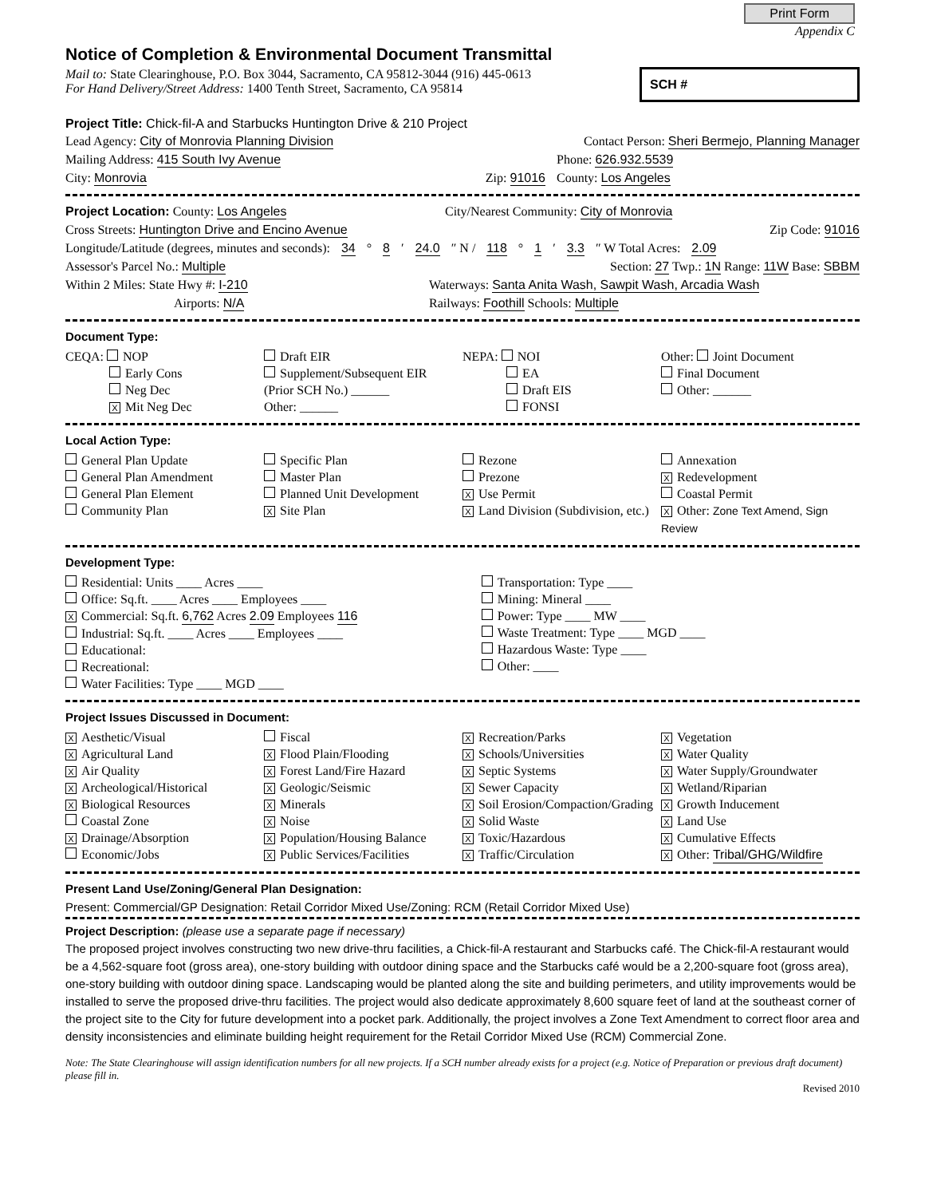Print Form
Appendix C
Notice of Completion & Environmental Document Transmittal
Mail to: State Clearinghouse, P.O. Box 3044, Sacramento, CA 95812-3044 (916) 445-0613
For Hand Delivery/Street Address: 1400 Tenth Street, Sacramento, CA 95814
SCH #
Project Title: Chick-fil-A and Starbucks Huntington Drive & 210 Project
Lead Agency: City of Monrovia Planning Division Contact Person: Sheri Bermejo, Planning Manager
Mailing Address: 415 South Ivy Avenue Phone: 626.932.5539
City: Monrovia Zip: 91016 County: Los Angeles
Project Location: County: Los Angeles City/Nearest Community: City of Monrovia
Cross Streets: Huntington Drive and Encino Avenue Zip Code: 91016
Longitude/Latitude (degrees, minutes and seconds): 34 ° 8 ′ 24.0 ″ N / 118 ° 1 ′ 3.3 ″ W Total Acres: 2.09
Assessor's Parcel No.: Multiple Section: 27 Twp.: 1N Range: 11W Base: SBBM
Within 2 Miles: State Hwy #: I-210 Waterways: Santa Anita Wash, Sawpit Wash, Arcadia Wash
Airports: N/A Railways: Foothill Schools: Multiple
Document Type:
CEQA: NOP
Early Cons
Neg Dec
X Mit Neg Dec
Draft EIR
Supplement/Subsequent EIR
(Prior SCH No.) ______
Other: ______
NEPA: NOI
EA
Draft EIS
FONSI
Other: Joint Document
Final Document
Other: ______
Local Action Type:
General Plan Update
General Plan Amendment
General Plan Element
Community Plan
Specific Plan
Master Plan
Planned Unit Development
X Site Plan
Rezone
Prezone
X Use Permit
X Land Division (Subdivision, etc.)
Annexation
X Redevelopment
Coastal Permit
X Other: Zone Text Amend, Sign Review
Development Type:
Residential: Units ____ Acres ____
Office: Sq.ft. ____ Acres ____ Employees ____
X Commercial: Sq.ft. 6,762 Acres 2.09 Employees 116
Industrial: Sq.ft. ____ Acres ____ Employees ____
Educational:
Recreational:
Water Facilities: Type ____ MGD ____
Transportation: Type ____
Mining: Mineral ____
Power: Type ____ MW ____
Waste Treatment: Type ____ MGD ____
Hazardous Waste: Type ____
Other: ____
Project Issues Discussed in Document:
X Aesthetic/Visual
X Agricultural Land
X Air Quality
X Archeological/Historical
X Biological Resources
Coastal Zone
X Drainage/Absorption
Economic/Jobs
Fiscal
X Flood Plain/Flooding
X Forest Land/Fire Hazard
X Geologic/Seismic
X Minerals
X Noise
X Population/Housing Balance
X Public Services/Facilities
X Recreation/Parks
X Schools/Universities
X Septic Systems
X Sewer Capacity
X Soil Erosion/Compaction/Grading
X Solid Waste
X Toxic/Hazardous
X Traffic/Circulation
X Vegetation
X Water Quality
X Water Supply/Groundwater
X Wetland/Riparian
X Growth Inducement
X Land Use
X Cumulative Effects
X Other: Tribal/GHG/Wildfire
Present Land Use/Zoning/General Plan Designation:
Present: Commercial/GP Designation: Retail Corridor Mixed Use/Zoning: RCM (Retail Corridor Mixed Use)
Project Description: (please use a separate page if necessary)
The proposed project involves constructing two new drive-thru facilities, a Chick-fil-A restaurant and Starbucks café. The Chick-fil-A restaurant would be a 4,562-square foot (gross area), one-story building with outdoor dining space and the Starbucks café would be a 2,200-square foot (gross area), one-story building with outdoor dining space. Landscaping would be planted along the site and building perimeters, and utility improvements would be installed to serve the proposed drive-thru facilities. The project would also dedicate approximately 8,600 square feet of land at the southeast corner of the project site to the City for future development into a pocket park. Additionally, the project involves a Zone Text Amendment to correct floor area and density inconsistencies and eliminate building height requirement for the Retail Corridor Mixed Use (RCM) Commercial Zone.
Note: The State Clearinghouse will assign identification numbers for all new projects. If a SCH number already exists for a project (e.g. Notice of Preparation or previous draft document) please fill in.
Revised 2010